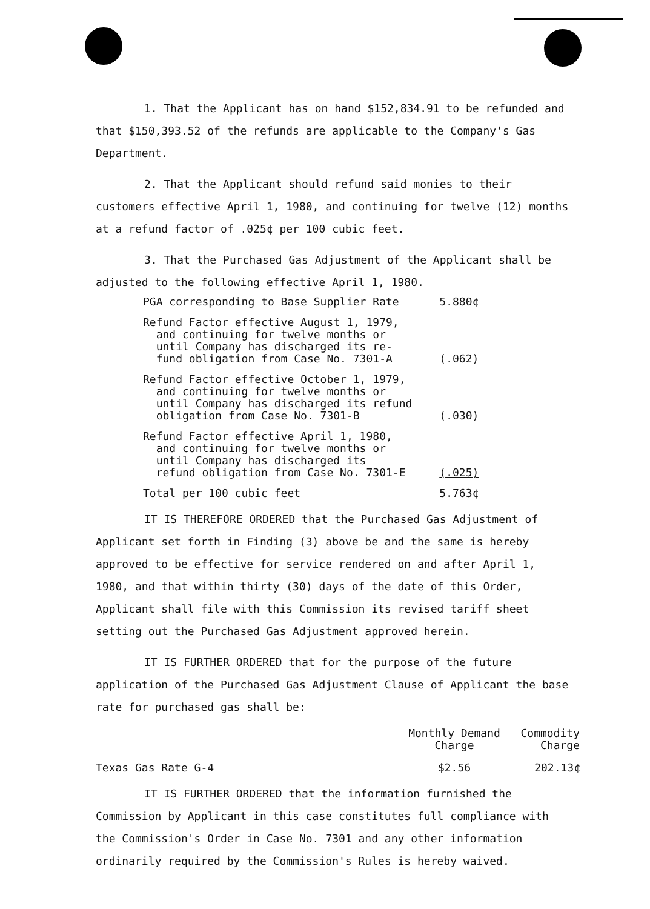1. That the Applicant has on hand $152,834.91 to be refunded and that $150,393.52 of the refunds are applicable to the Company's Gas Department.
2. That the Applicant should refund said monies to their customers effective April 1, 1980, and continuing for twelve (12) months at a refund factor of .025¢ per 100 cubic feet.
3. That the Purchased Gas Adjustment of the Applicant shall be adjusted to the following effective April 1, 1980.
| PGA corresponding to Base Supplier Rate | 5.880¢ |
| Refund Factor effective August 1, 1979, and continuing for twelve months or until Company has discharged its re- fund obligation from Case No. 7301-A | (.062) |
| Refund Factor effective October 1, 1979, and continuing for twelve months or until Company has discharged its refund obligation from Case No. 7301-B | (.030) |
| Refund Factor effective April 1, 1980, and continuing for twelve months or until Company has discharged its refund obligation from Case No. 7301-E | (.025) |
| Total per 100 cubic feet | 5.763¢ |
IT IS THEREFORE ORDERED that the Purchased Gas Adjustment of Applicant set forth in Finding (3) above be and the same is hereby approved to be effective for service rendered on and after April 1, 1980, and that within thirty (30) days of the date of this Order, Applicant shall file with this Commission its revised tariff sheet setting out the Purchased Gas Adjustment approved herein.
IT IS FURTHER ORDERED that for the purpose of the future application of the Purchased Gas Adjustment Clause of Applicant the base rate for purchased gas shall be:
| | Monthly Demand Charge | Commodity Charge |
| --- | --- | --- |
| Texas Gas Rate G-4 | $2.56 | 202.13¢ |
IT IS FURTHER ORDERED that the information furnished the Commission by Applicant in this case constitutes full compliance with the Commission's Order in Case No. 7301 and any other information ordinarily required by the Commission's Rules is hereby waived.